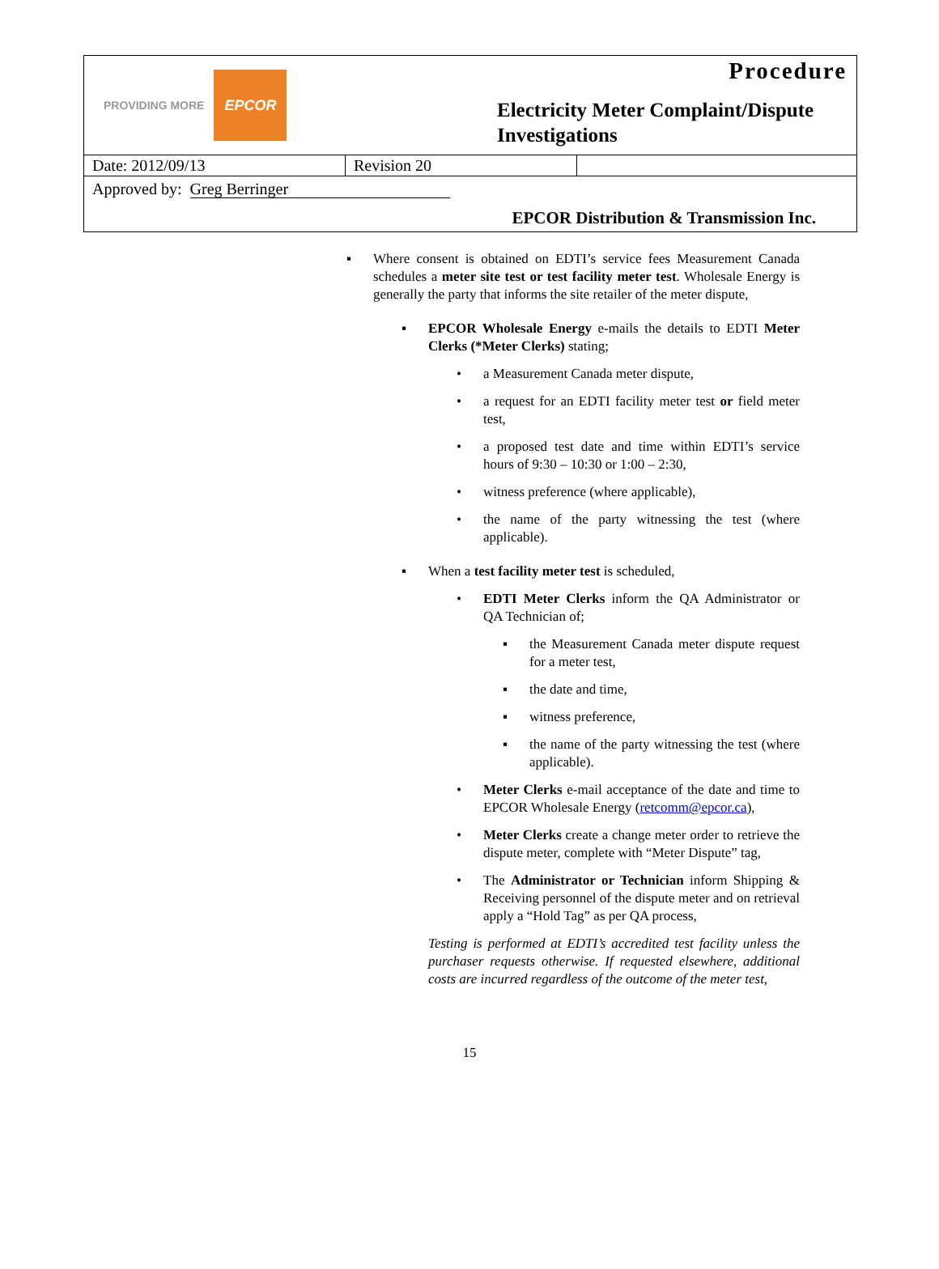PROVIDING MORE EPCOR
Procedure
Electricity Meter Complaint/Dispute Investigations
| Date: 2012/09/13 | Revision 20 | |
Approved by: Greg Berringer
EPCOR Distribution & Transmission Inc.
▪ Where consent is obtained on EDTI’s service fees Measurement Canada schedules a meter site test or test facility meter test. Wholesale Energy is generally the party that informs the site retailer of the meter dispute,
▪ EPCOR Wholesale Energy e-mails the details to EDTI Meter Clerks (*Meter Clerks) stating;
• a Measurement Canada meter dispute,
• a request for an EDTI facility meter test or field meter test,
• a proposed test date and time within EDTI’s service hours of 9:30 – 10:30 or 1:00 – 2:30,
• witness preference (where applicable),
• the name of the party witnessing the test (where applicable).
▪ When a test facility meter test is scheduled,
• EDTI Meter Clerks inform the QA Administrator or QA Technician of;
▪ the Measurement Canada meter dispute request for a meter test,
▪ the date and time,
▪ witness preference,
▪ the name of the party witnessing the test (where applicable).
• Meter Clerks e-mail acceptance of the date and time to EPCOR Wholesale Energy (retcomm@epcor.ca),
• Meter Clerks create a change meter order to retrieve the dispute meter, complete with “Meter Dispute” tag,
• The Administrator or Technician inform Shipping & Receiving personnel of the dispute meter and on retrieval apply a “Hold Tag” as per QA process,
Testing is performed at EDTI’s accredited test facility unless the purchaser requests otherwise. If requested elsewhere, additional costs are incurred regardless of the outcome of the meter test,
15